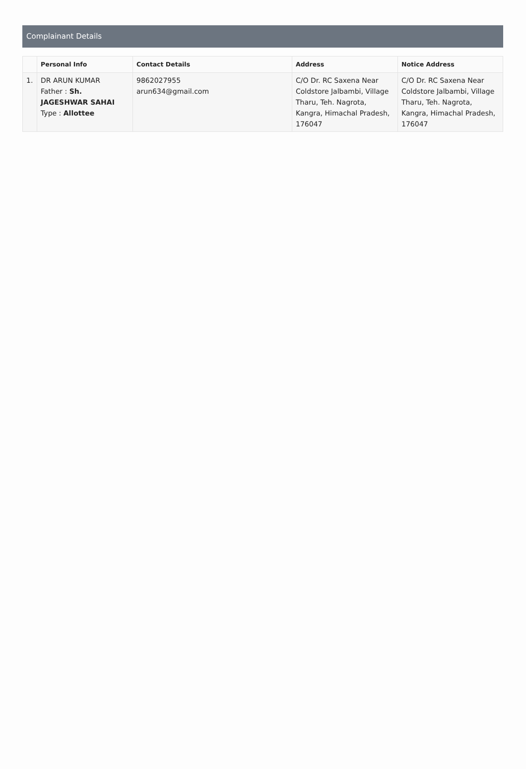Complainant Details
| | Personal Info | Contact Details | Address | Notice Address |
| --- | --- | --- | --- | --- |
| 1. | DR ARUN KUMAR Father : Sh. JAGESHWAR SAHAI Type : Allottee | 9862027955 arun634@gmail.com | C/O Dr. RC Saxena Near Coldstore Jalbambi, Village Tharu, Teh. Nagrota, Kangra, Himachal Pradesh, 176047 | C/O Dr. RC Saxena Near Coldstore Jalbambi, Village Tharu, Teh. Nagrota, Kangra, Himachal Pradesh, 176047 |